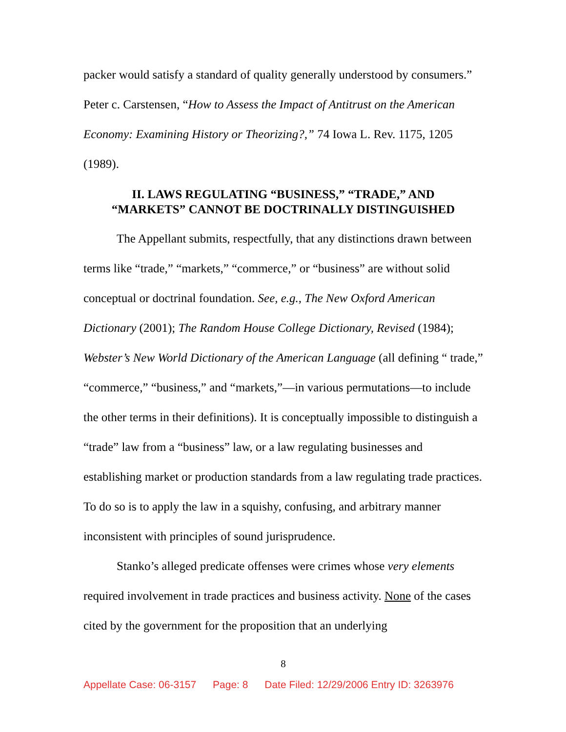packer would satisfy a standard of quality generally understood by consumers.” Peter c. Carstensen, “How to Assess the Impact of Antitrust on the American Economy: Examining History or Theorizing?,” 74 Iowa L. Rev. 1175, 1205 (1989).
II. LAWS REGULATING “BUSINESS,” “TRADE,” AND
“MARKETS” CANNOT BE DOCTRINALLY DISTINGUISHED
The Appellant submits, respectfully, that any distinctions drawn between terms like “trade,” “markets,” “commerce,” or “business” are without solid conceptual or doctrinal foundation. See, e.g., The New Oxford American Dictionary (2001); The Random House College Dictionary, Revised (1984); Webster’s New World Dictionary of the American Language (all defining “ trade,” “commerce,” “business,” and “markets,”—in various permutations—to include the other terms in their definitions). It is conceptually impossible to distinguish a “trade” law from a “business” law, or a law regulating businesses and establishing market or production standards from a law regulating trade practices. To do so is to apply the law in a squishy, confusing, and arbitrary manner inconsistent with principles of sound jurisprudence.
Stanko’s alleged predicate offenses were crimes whose very elements required involvement in trade practices and business activity. None of the cases cited by the government for the proposition that an underlying
8
Appellate Case: 06-3157 Page: 8 Date Filed: 12/29/2006 Entry ID: 3263976